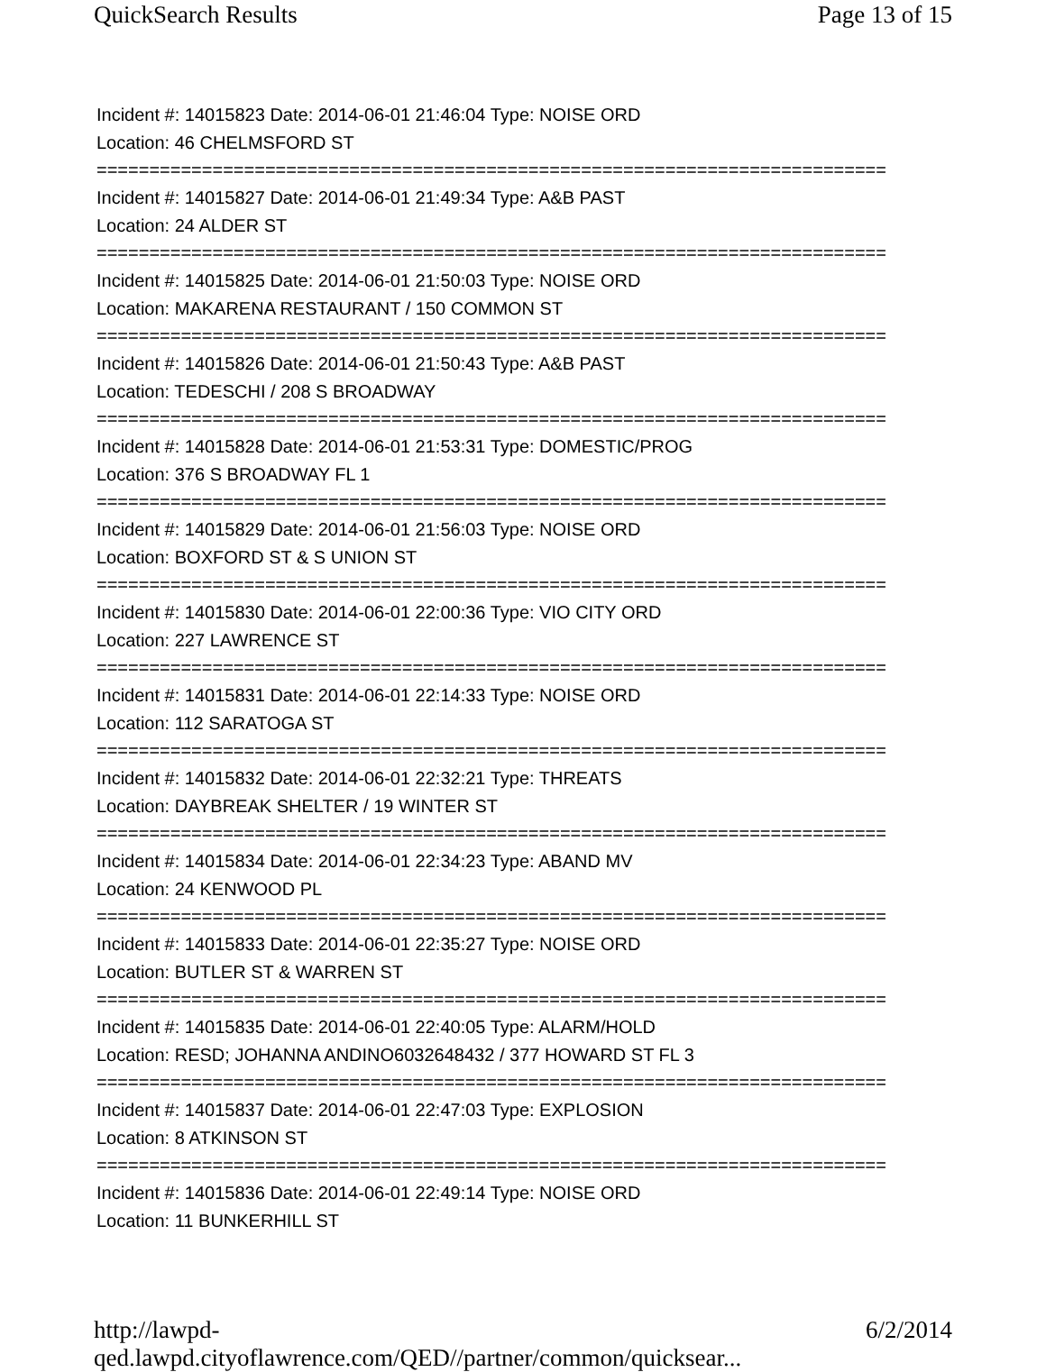QuickSearch Results Page 13 of 15
Incident #: 14015823 Date: 2014-06-01 21:46:04 Type: NOISE ORD
Location: 46 CHELMSFORD ST
===========================================================================
Incident #: 14015827 Date: 2014-06-01 21:49:34 Type: A&B PAST
Location: 24 ALDER ST
===========================================================================
Incident #: 14015825 Date: 2014-06-01 21:50:03 Type: NOISE ORD
Location: MAKARENA RESTAURANT / 150 COMMON ST
===========================================================================
Incident #: 14015826 Date: 2014-06-01 21:50:43 Type: A&B PAST
Location: TEDESCHI / 208 S BROADWAY
===========================================================================
Incident #: 14015828 Date: 2014-06-01 21:53:31 Type: DOMESTIC/PROG
Location: 376 S BROADWAY FL 1
===========================================================================
Incident #: 14015829 Date: 2014-06-01 21:56:03 Type: NOISE ORD
Location: BOXFORD ST & S UNION ST
===========================================================================
Incident #: 14015830 Date: 2014-06-01 22:00:36 Type: VIO CITY ORD
Location: 227 LAWRENCE ST
===========================================================================
Incident #: 14015831 Date: 2014-06-01 22:14:33 Type: NOISE ORD
Location: 112 SARATOGA ST
===========================================================================
Incident #: 14015832 Date: 2014-06-01 22:32:21 Type: THREATS
Location: DAYBREAK SHELTER / 19 WINTER ST
===========================================================================
Incident #: 14015834 Date: 2014-06-01 22:34:23 Type: ABAND MV
Location: 24 KENWOOD PL
===========================================================================
Incident #: 14015833 Date: 2014-06-01 22:35:27 Type: NOISE ORD
Location: BUTLER ST & WARREN ST
===========================================================================
Incident #: 14015835 Date: 2014-06-01 22:40:05 Type: ALARM/HOLD
Location: RESD; JOHANNA ANDINO6032648432 / 377 HOWARD ST FL 3
===========================================================================
Incident #: 14015837 Date: 2014-06-01 22:47:03 Type: EXPLOSION
Location: 8 ATKINSON ST
===========================================================================
Incident #: 14015836 Date: 2014-06-01 22:49:14 Type: NOISE ORD
Location: 11 BUNKERHILL ST
http://lawpd-qed.lawpd.cityoflawrence.com/QED//partner/common/quicksear... 6/2/2014